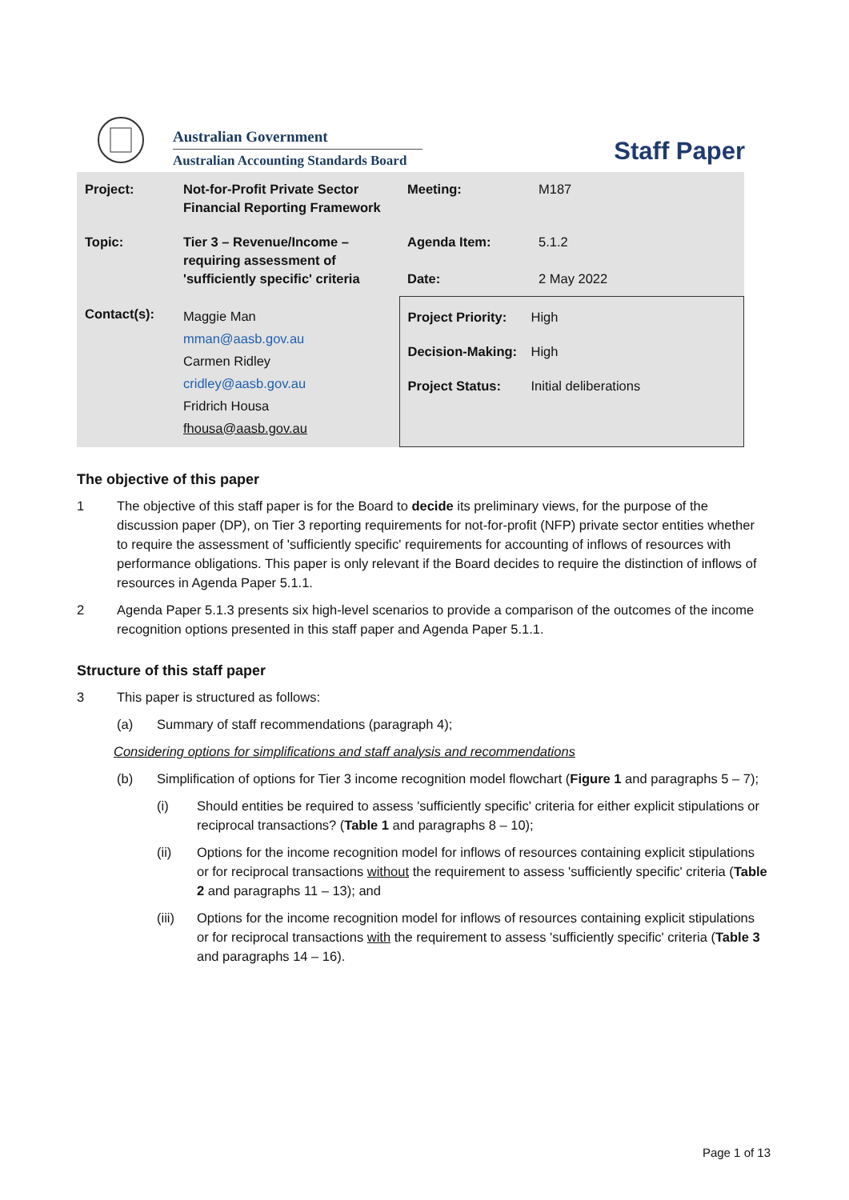Australian Government
Australian Accounting Standards Board
Staff Paper
| Project: | Not-for-Profit Private Sector Financial Reporting Framework | Meeting: | M187 |
| Topic: | Tier 3 – Revenue/Income – requiring assessment of 'sufficiently specific' criteria | Agenda Item: Date: | 5.1.2 2 May 2022 |
| Contact(s): | Maggie Man mman@aasb.gov.au Carmen Ridley cridley@aasb.gov.au Fridrich Housa fhousa@aasb.gov.au | / Project Priority: / High / / Decision-Making: / High / / Project Status: / Initial deliberations / | |
The objective of this paper
1 The objective of this staff paper is for the Board to decide its preliminary views, for the purpose of the discussion paper (DP), on Tier 3 reporting requirements for not-for-profit (NFP) private sector entities whether to require the assessment of 'sufficiently specific' requirements for accounting of inflows of resources with performance obligations. This paper is only relevant if the Board decides to require the distinction of inflows of resources in Agenda Paper 5.1.1.
2 Agenda Paper 5.1.3 presents six high-level scenarios to provide a comparison of the outcomes of the income recognition options presented in this staff paper and Agenda Paper 5.1.1.
Structure of this staff paper
3 This paper is structured as follows:
(a) Summary of staff recommendations (paragraph 4);
Considering options for simplifications and staff analysis and recommendations
(b) Simplification of options for Tier 3 income recognition model flowchart (Figure 1 and paragraphs 5 – 7);
(i) Should entities be required to assess 'sufficiently specific' criteria for either explicit stipulations or reciprocal transactions? (Table 1 and paragraphs 8 – 10);
(ii) Options for the income recognition model for inflows of resources containing explicit stipulations or for reciprocal transactions without the requirement to assess 'sufficiently specific' criteria (Table 2 and paragraphs 11 – 13); and
(iii) Options for the income recognition model for inflows of resources containing explicit stipulations or for reciprocal transactions with the requirement to assess 'sufficiently specific' criteria (Table 3 and paragraphs 14 – 16).
Page 1 of 13